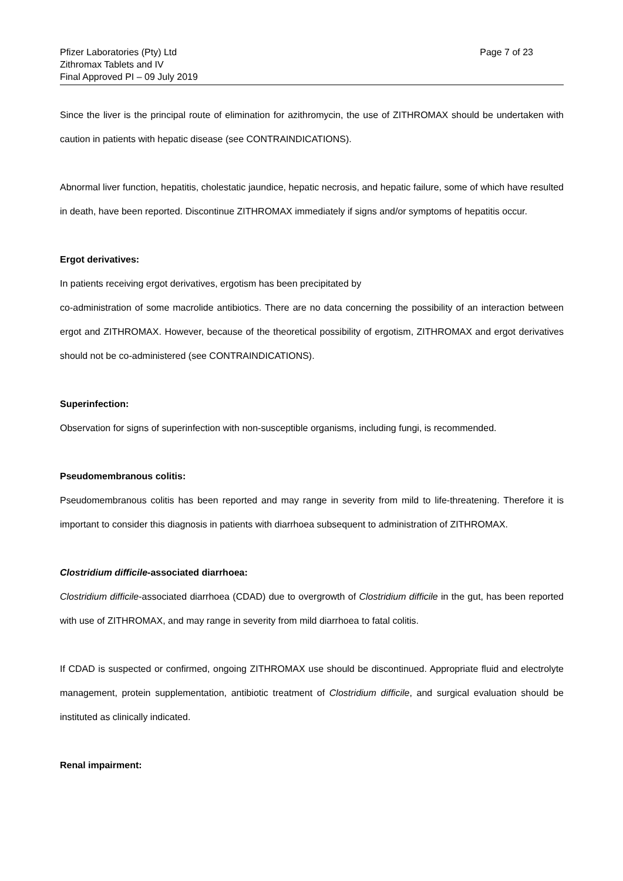Pfizer Laboratories (Pty) Ltd
Zithromax Tablets and IV
Final Approved PI – 09 July 2019
Page 7 of 23
Since the liver is the principal route of elimination for azithromycin, the use of ZITHROMAX should be undertaken with caution in patients with hepatic disease (see CONTRAINDICATIONS).
Abnormal liver function, hepatitis, cholestatic jaundice, hepatic necrosis, and hepatic failure, some of which have resulted in death, have been reported. Discontinue ZITHROMAX immediately if signs and/or symptoms of hepatitis occur.
Ergot derivatives:
In patients receiving ergot derivatives, ergotism has been precipitated by
co-administration of some macrolide antibiotics. There are no data concerning the possibility of an interaction between ergot and ZITHROMAX. However, because of the theoretical possibility of ergotism, ZITHROMAX and ergot derivatives should not be co-administered (see CONTRAINDICATIONS).
Superinfection:
Observation for signs of superinfection with non-susceptible organisms, including fungi, is recommended.
Pseudomembranous colitis:
Pseudomembranous colitis has been reported and may range in severity from mild to life-threatening. Therefore it is important to consider this diagnosis in patients with diarrhoea subsequent to administration of ZITHROMAX.
Clostridium difficile-associated diarrhoea:
Clostridium difficile-associated diarrhoea (CDAD) due to overgrowth of Clostridium difficile in the gut, has been reported with use of ZITHROMAX, and may range in severity from mild diarrhoea to fatal colitis.
If CDAD is suspected or confirmed, ongoing ZITHROMAX use should be discontinued. Appropriate fluid and electrolyte management, protein supplementation, antibiotic treatment of Clostridium difficile, and surgical evaluation should be instituted as clinically indicated.
Renal impairment: